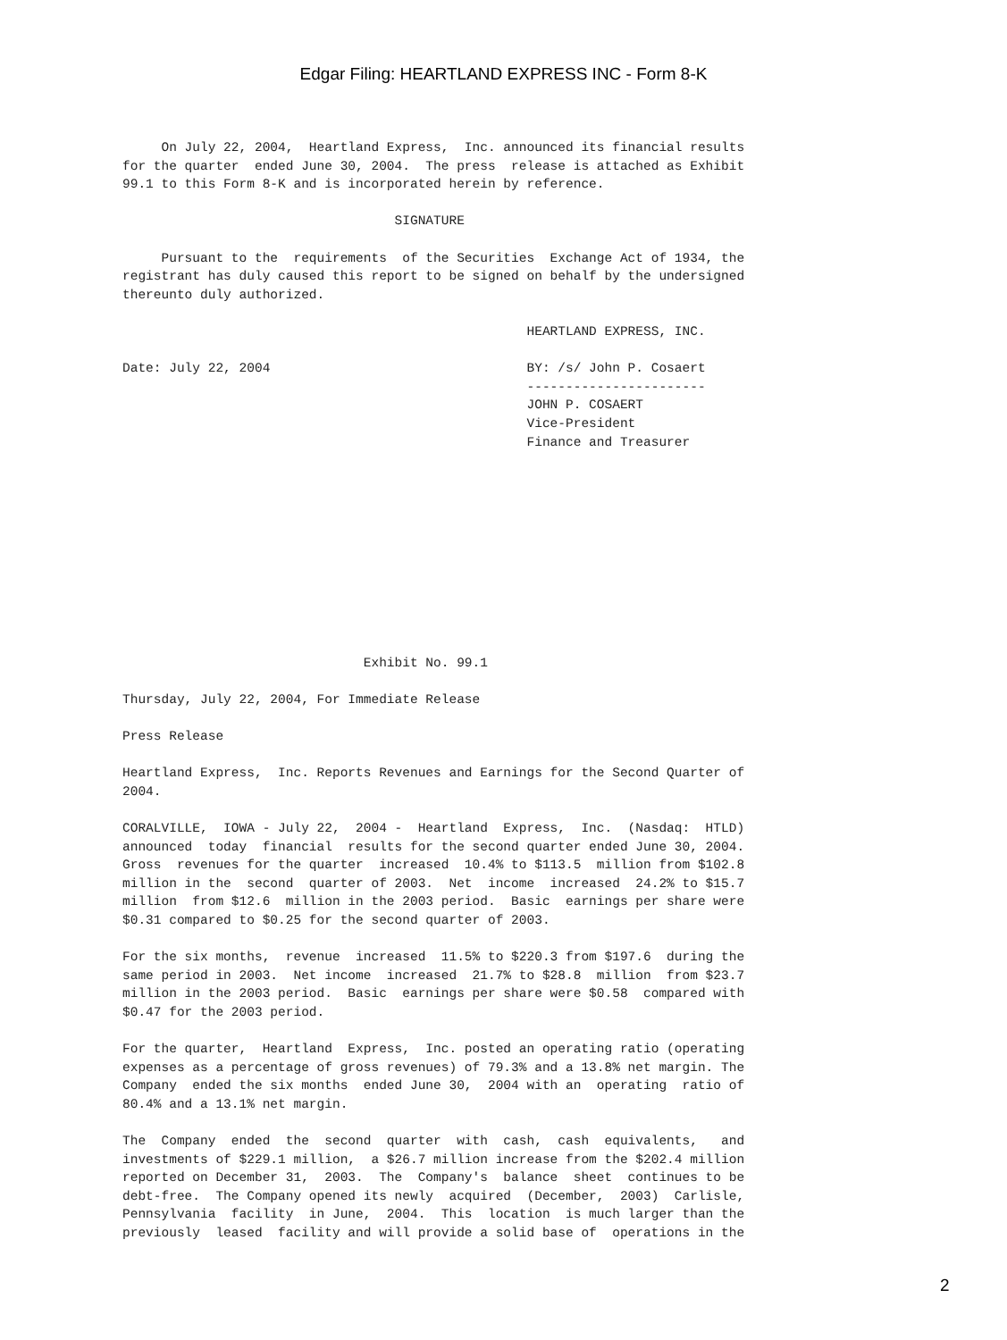Edgar Filing: HEARTLAND EXPRESS INC - Form 8-K
     On July 22, 2004,  Heartland Express,  Inc. announced its financial results
for the quarter  ended June 30, 2004.  The press  release is attached as Exhibit
99.1 to this Form 8-K and is incorporated herein by reference.

                                   SIGNATURE

     Pursuant to the  requirements  of the Securities  Exchange Act of 1934, the
registrant has duly caused this report to be signed on behalf by the undersigned
thereunto duly authorized.

                                                    HEARTLAND EXPRESS, INC.

Date: July 22, 2004                                 BY: /s/ John P. Cosaert
                                                    -----------------------
                                                    JOHN P. COSAERT
                                                    Vice-President
                                                    Finance and Treasurer











                               Exhibit No. 99.1

Thursday, July 22, 2004, For Immediate Release

Press Release

Heartland Express,  Inc. Reports Revenues and Earnings for the Second Quarter of
2004.

CORALVILLE,  IOWA - July 22,  2004 -  Heartland  Express,  Inc.  (Nasdaq:  HTLD)
announced  today  financial  results for the second quarter ended June 30, 2004.
Gross  revenues for the quarter  increased  10.4% to $113.5  million from $102.8
million in the  second  quarter of 2003.  Net  income  increased  24.2% to $15.7
million  from $12.6  million in the 2003 period.  Basic  earnings per share were
$0.31 compared to $0.25 for the second quarter of 2003.

For the six months,  revenue  increased  11.5% to $220.3 from $197.6  during the
same period in 2003.  Net income  increased  21.7% to $28.8  million  from $23.7
million in the 2003 period.  Basic  earnings per share were $0.58  compared with
$0.47 for the 2003 period.

For the quarter,  Heartland  Express,  Inc. posted an operating ratio (operating
expenses as a percentage of gross revenues) of 79.3% and a 13.8% net margin. The
Company  ended the six months  ended June 30,  2004 with an  operating  ratio of
80.4% and a 13.1% net margin.

The  Company  ended  the  second  quarter  with  cash,  cash  equivalents,   and
investments of $229.1 million,  a $26.7 million increase from the $202.4 million
reported on December 31,  2003.  The  Company's  balance  sheet  continues to be
debt-free.  The Company opened its newly  acquired  (December,  2003)  Carlisle,
Pennsylvania  facility  in June,  2004.  This  location  is much larger than the
previously  leased  facility and will provide a solid base of  operations in the
2